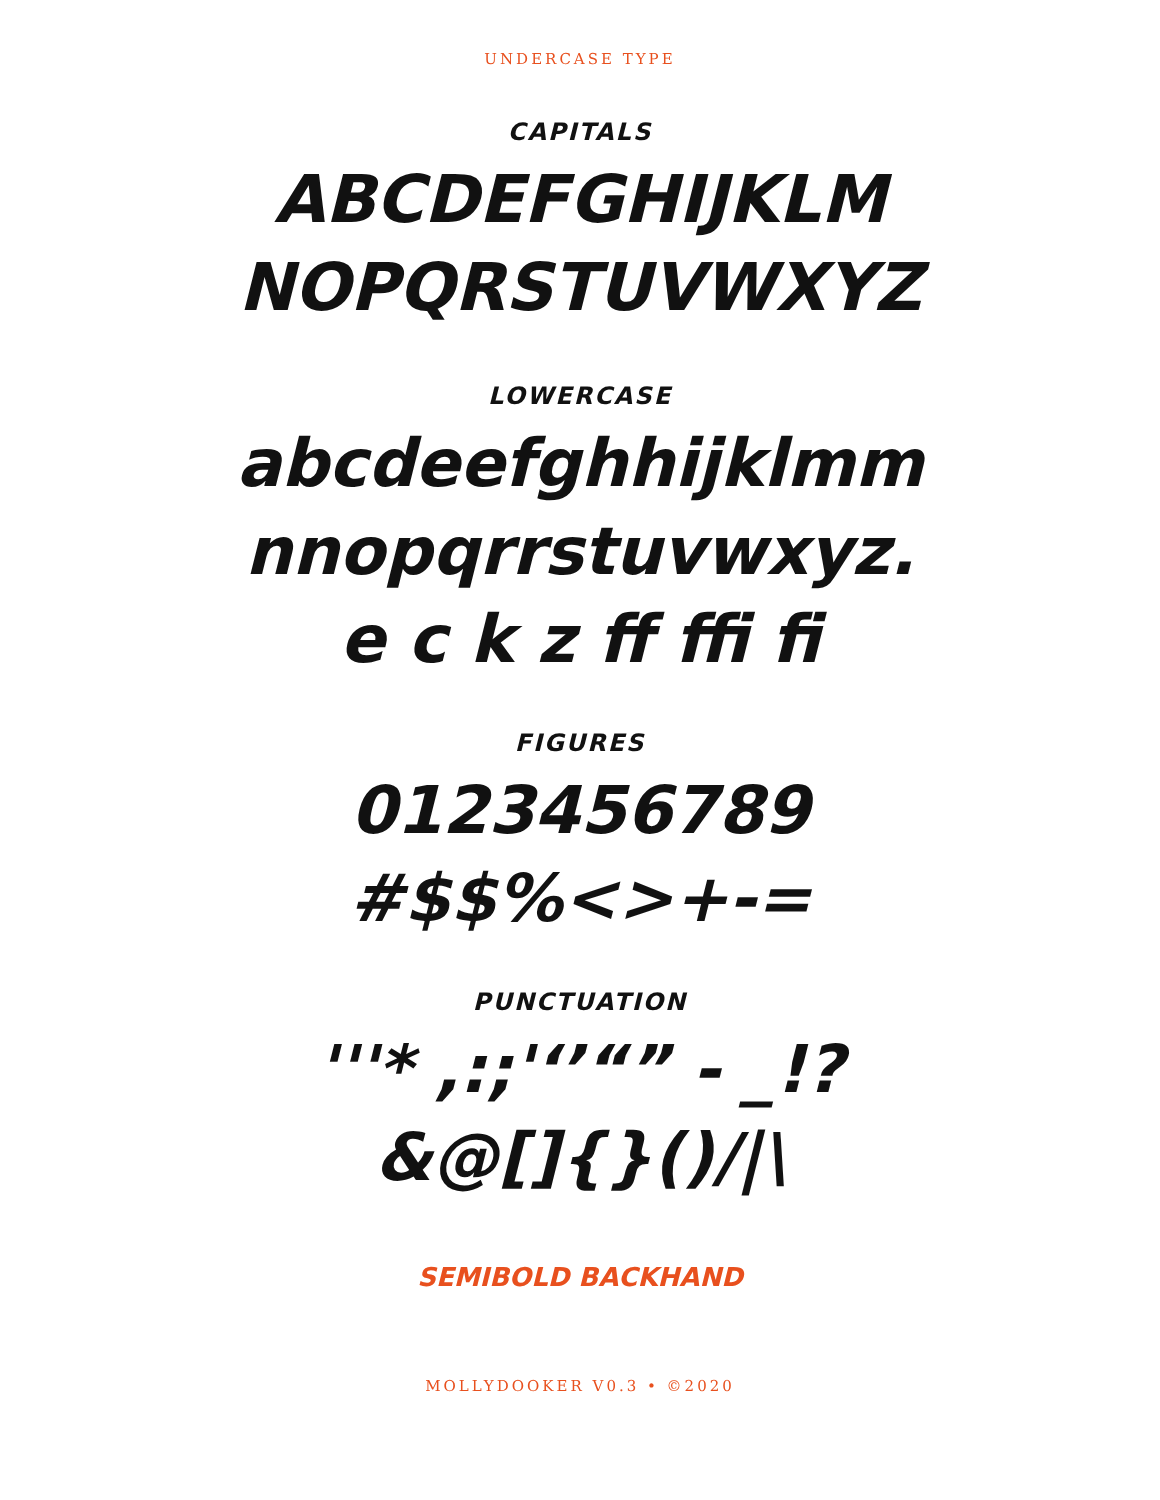UNDERCASE TYPE
CAPITALS
ABCDEFGHIJKLM
NOPQRSTUVWXYZ
LOWERCASE
abcdeefghhijklmm
nnopqrrstuvwxyz.
e c k z ff ffi fi
FIGURES
0123456789
#$$%<>+-=
PUNCTUATION
'''* ,:;'‘’“” - _!?
&@[]{}()/|\
SEMIBOLD BACKHAND
MOLLYDOOKER V0.3 • ©2020